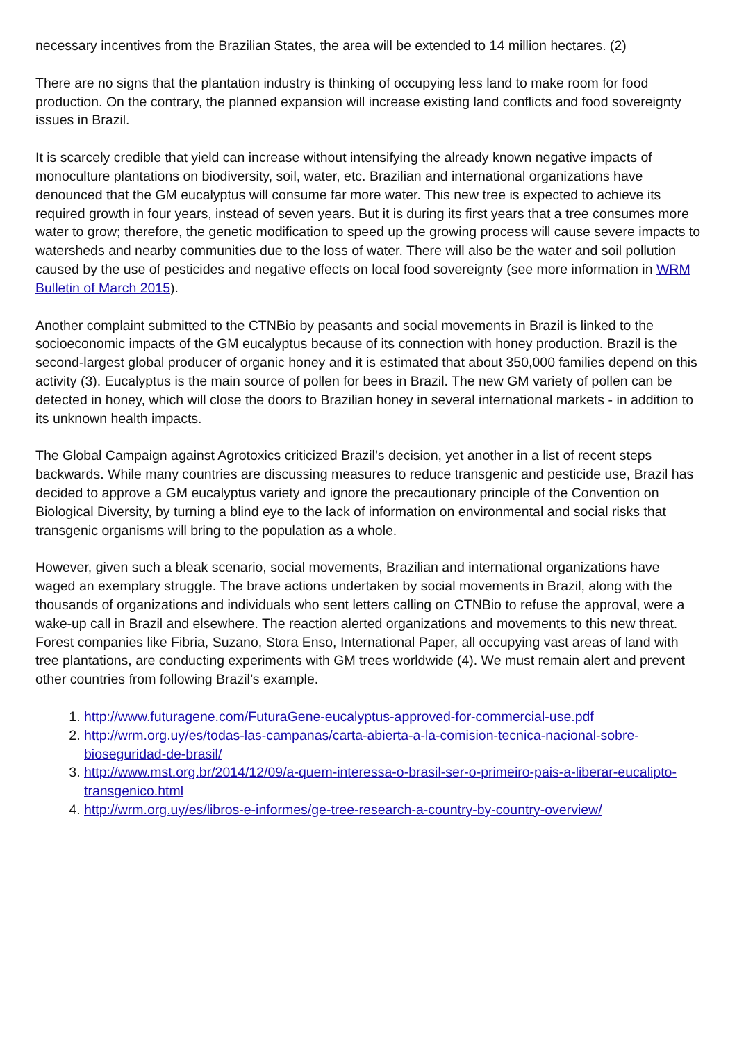necessary incentives from the Brazilian States, the area will be extended to 14 million hectares. (2)
There are no signs that the plantation industry is thinking of occupying less land to make room for food production. On the contrary, the planned expansion will increase existing land conflicts and food sovereignty issues in Brazil.
It is scarcely credible that yield can increase without intensifying the already known negative impacts of monoculture plantations on biodiversity, soil, water, etc. Brazilian and international organizations have denounced that the GM eucalyptus will consume far more water. This new tree is expected to achieve its required growth in four years, instead of seven years. But it is during its first years that a tree consumes more water to grow; therefore, the genetic modification to speed up the growing process will cause severe impacts to watersheds and nearby communities due to the loss of water. There will also be the water and soil pollution caused by the use of pesticides and negative effects on local food sovereignty (see more information in WRM Bulletin of March 2015).
Another complaint submitted to the CTNBio by peasants and social movements in Brazil is linked to the socioeconomic impacts of the GM eucalyptus because of its connection with honey production. Brazil is the second-largest global producer of organic honey and it is estimated that about 350,000 families depend on this activity (3). Eucalyptus is the main source of pollen for bees in Brazil. The new GM variety of pollen can be detected in honey, which will close the doors to Brazilian honey in several international markets - in addition to its unknown health impacts.
The Global Campaign against Agrotoxics criticized Brazil’s decision, yet another in a list of recent steps backwards. While many countries are discussing measures to reduce transgenic and pesticide use, Brazil has decided to approve a GM eucalyptus variety and ignore the precautionary principle of the Convention on Biological Diversity, by turning a blind eye to the lack of information on environmental and social risks that transgenic organisms will bring to the population as a whole.
However, given such a bleak scenario, social movements, Brazilian and international organizations have waged an exemplary struggle. The brave actions undertaken by social movements in Brazil, along with the thousands of organizations and individuals who sent letters calling on CTNBio to refuse the approval, were a wake-up call in Brazil and elsewhere. The reaction alerted organizations and movements to this new threat. Forest companies like Fibria, Suzano, Stora Enso, International Paper, all occupying vast areas of land with tree plantations, are conducting experiments with GM trees worldwide (4). We must remain alert and prevent other countries from following Brazil’s example.
1. http://www.futuragene.com/FuturaGene-eucalyptus-approved-for-commercial-use.pdf
2. http://wrm.org.uy/es/todas-las-campanas/carta-abierta-a-la-comision-tecnica-nacional-sobre-bioseguridad-de-brasil/
3. http://www.mst.org.br/2014/12/09/a-quem-interessa-o-brasil-ser-o-primeiro-pais-a-liberar-eucalipto-transgenico.html
4. http://wrm.org.uy/es/libros-e-informes/ge-tree-research-a-country-by-country-overview/